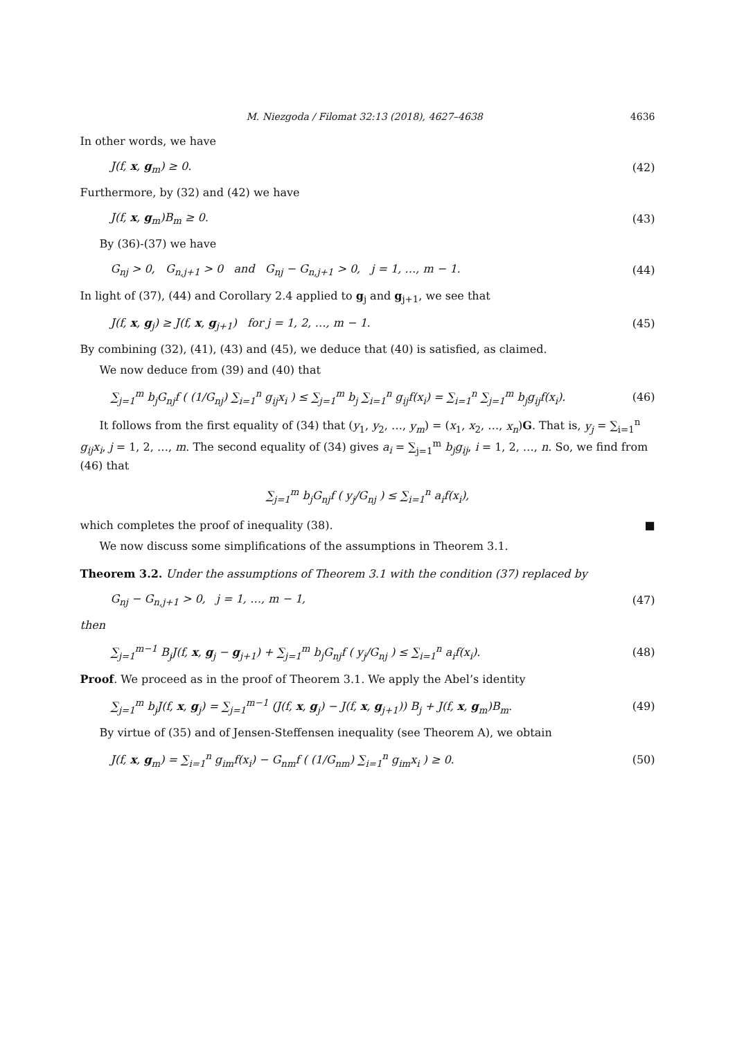M. Niezgoda / Filomat 32:13 (2018), 4627–4638 4636
In other words, we have
J(f, x, g<sub>m</sub>) ≥ 0. (42)
Furthermore, by (32) and (42) we have
J(f, x, g<sub>m</sub>)B<sub>m</sub> ≥ 0. (43)
By (36)-(37) we have
G<sub>nj</sub> > 0, G<sub>n,j+1</sub> > 0 and G<sub>nj</sub> − G<sub>n,j+1</sub> > 0, j = 1, …, m − 1. (44)
In light of (37), (44) and Corollary 2.4 applied to g<sub>j</sub> and g<sub>j+1</sub>, we see that
J(f, x, g<sub>j</sub>) ≥ J(f, x, g<sub>j+1</sub>) for j = 1, 2, …, m − 1. (45)
By combining (32), (41), (43) and (45), we deduce that (40) is satisfied, as claimed.
We now deduce from (39) and (40) that
∑<sub>j=1</sub><sup>m</sup> b<sub>j</sub>G<sub>nj</sub>f ( (1/G<sub>nj</sub>) ∑<sub>i=1</sub><sup>n</sup> g<sub>ij</sub>x<sub>i</sub> ) ≤ ∑<sub>j=1</sub><sup>m</sup> b<sub>j</sub> ∑<sub>i=1</sub><sup>n</sup> g<sub>ij</sub>f(x<sub>i</sub>) = ∑<sub>i=1</sub><sup>n</sup> ∑<sub>j=1</sub><sup>m</sup> b<sub>j</sub>g<sub>ij</sub>f(x<sub>i</sub>). (46)
It follows from the first equality of (34) that (y<sub>1</sub>, y<sub>2</sub>, …, y<sub>m</sub>) = (x<sub>1</sub>, x<sub>2</sub>, …, x<sub>n</sub>)G. That is, y<sub>j</sub> = ∑<sub>i=1</sub><sup>n</sup> g<sub>ij</sub>x<sub>i</sub>, j = 1, 2, …, m. The second equality of (34) gives a<sub>i</sub> = ∑<sub>j=1</sub><sup>m</sup> b<sub>j</sub>g<sub>ij</sub>, i = 1, 2, …, n. So, we find from (46) that
∑<sub>j=1</sub><sup>m</sup> b<sub>j</sub>G<sub>nj</sub>f ( y<sub>j</sub>/G<sub>nj</sub> ) ≤ ∑<sub>i=1</sub><sup>n</sup> a<sub>i</sub>f(x<sub>i</sub>),
which completes the proof of inequality (38). ■
We now discuss some simplifications of the assumptions in Theorem 3.1.
Theorem 3.2. Under the assumptions of Theorem 3.1 with the condition (37) replaced by
G<sub>nj</sub> − G<sub>n,j+1</sub> > 0, j = 1, …, m − 1, (47)
then
∑<sub>j=1</sub><sup>m−1</sup> B<sub>j</sub>J(f, x, g<sub>j</sub> − g<sub>j+1</sub>) + ∑<sub>j=1</sub><sup>m</sup> b<sub>j</sub>G<sub>nj</sub>f ( y<sub>j</sub>/G<sub>nj</sub> ) ≤ ∑<sub>i=1</sub><sup>n</sup> a<sub>i</sub>f(x<sub>i</sub>). (48)
Proof. We proceed as in the proof of Theorem 3.1. We apply the Abel’s identity
∑<sub>j=1</sub><sup>m</sup> b<sub>j</sub>J(f, x, g<sub>j</sub>) = ∑<sub>j=1</sub><sup>m−1</sup> (J(f, x, g<sub>j</sub>) − J(f, x, g<sub>j+1</sub>)) B<sub>j</sub> + J(f, x, g<sub>m</sub>)B<sub>m</sub>. (49)
By virtue of (35) and of Jensen-Steffensen inequality (see Theorem A), we obtain
J(f, x, g<sub>m</sub>) = ∑<sub>i=1</sub><sup>n</sup> g<sub>im</sub>f(x<sub>i</sub>) − G<sub>nm</sub>f ( (1/G<sub>nm</sub>) ∑<sub>i=1</sub><sup>n</sup> g<sub>im</sub>x<sub>i</sub> ) ≥ 0. (50)